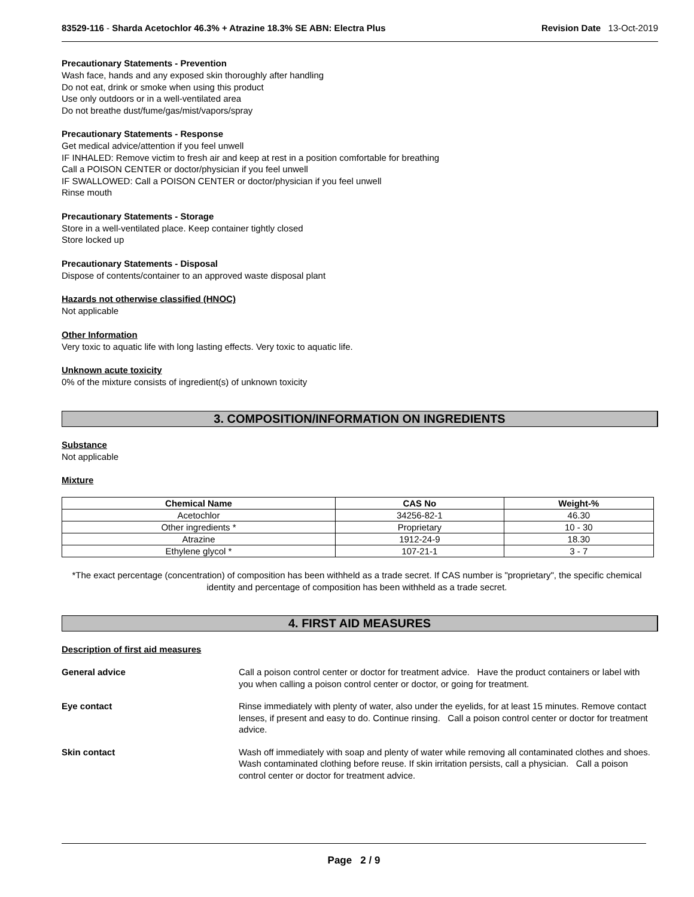83529-116 - Sharda Acetochlor 46.3% + Atrazine 18.3% SE ABN: Electra Plus
Revision Date 13-Oct-2019
Precautionary Statements - Prevention
Wash face, hands and any exposed skin thoroughly after handling
Do not eat, drink or smoke when using this product
Use only outdoors or in a well-ventilated area
Do not breathe dust/fume/gas/mist/vapors/spray
Precautionary Statements - Response
Get medical advice/attention if you feel unwell
IF INHALED: Remove victim to fresh air and keep at rest in a position comfortable for breathing
Call a POISON CENTER or doctor/physician if you feel unwell
IF SWALLOWED: Call a POISON CENTER or doctor/physician if you feel unwell
Rinse mouth
Precautionary Statements - Storage
Store in a well-ventilated place. Keep container tightly closed
Store locked up
Precautionary Statements - Disposal
Dispose of contents/container to an approved waste disposal plant
Hazards not otherwise classified (HNOC)
Not applicable
Other Information
Very toxic to aquatic life with long lasting effects. Very toxic to aquatic life.
Unknown acute toxicity
0% of the mixture consists of ingredient(s) of unknown toxicity
3. COMPOSITION/INFORMATION ON INGREDIENTS
Substance
Not applicable
Mixture
| Chemical Name | CAS No | Weight-% |
| --- | --- | --- |
| Acetochlor | 34256-82-1 | 46.30 |
| Other ingredients * | Proprietary | 10 - 30 |
| Atrazine | 1912-24-9 | 18.30 |
| Ethylene glycol * | 107-21-1 | 3 - 7 |
*The exact percentage (concentration) of composition has been withheld as a trade secret. If CAS number is "proprietary", the specific chemical identity and percentage of composition has been withheld as a trade secret.
4. FIRST AID MEASURES
Description of first aid measures
General advice
Call a poison control center or doctor for treatment advice. Have the product containers or label with you when calling a poison control center or doctor, or going for treatment.
Eye contact
Rinse immediately with plenty of water, also under the eyelids, for at least 15 minutes. Remove contact lenses, if present and easy to do. Continue rinsing. Call a poison control center or doctor for treatment advice.
Skin contact
Wash off immediately with soap and plenty of water while removing all contaminated clothes and shoes. Wash contaminated clothing before reuse. If skin irritation persists, call a physician. Call a poison control center or doctor for treatment advice.
Page 2 / 9